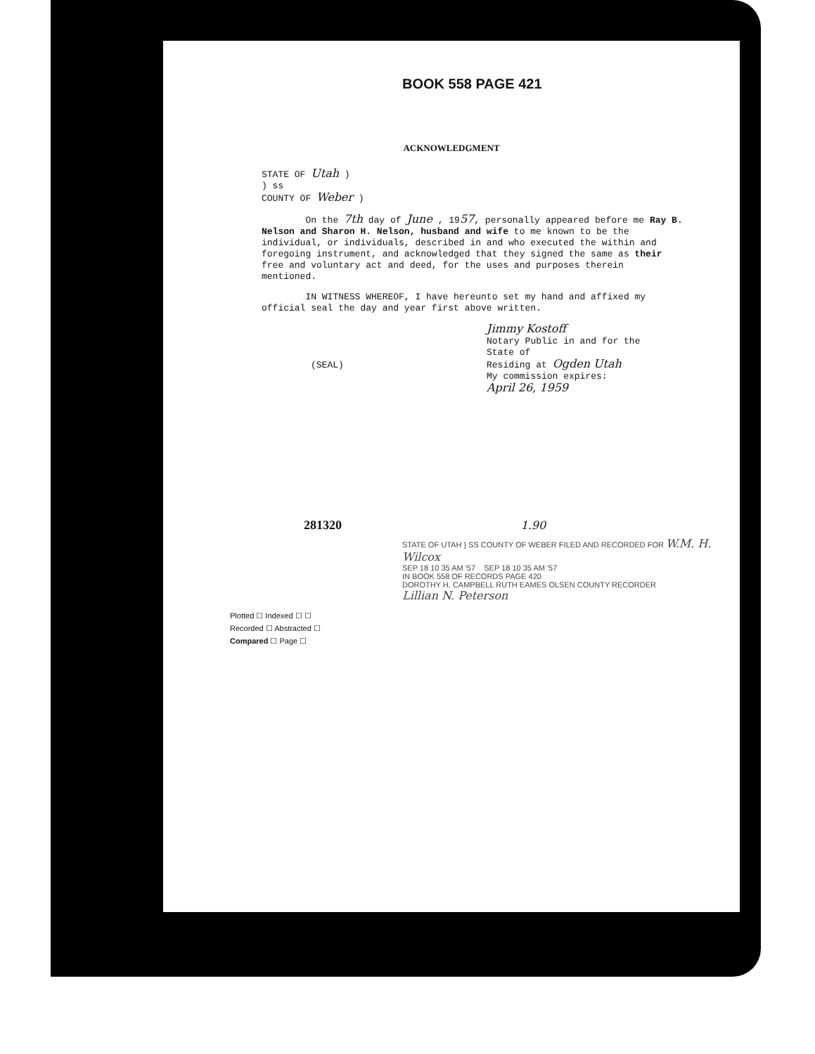BOOK 558 PAGE 421
ACKNOWLEDGMENT
STATE OF Utah )
) ss
COUNTY OF Weber )
On the 7th day of June , 1957, personally appeared before me Ray B. Nelson and Sharon H. Nelson, husband and wife to me known to be the individual, or individuals, described in and who executed the within and foregoing instrument, and acknowledged that they signed the same as their free and voluntary act and deed, for the uses and purposes therein mentioned.
IN WITNESS WHEREOF, I have hereunto set my hand and affixed my official seal the day and year first above written.
Jimmy Kostoff
Notary Public in and for the
State of
Residing at Ogden Utah
My commission expires:
April 26, 1959
(SEAL)
281320 1.90
STATE OF UTAH } SS COUNTY OF WEBER FILED AND RECORDED FOR W.M. H. Wilcox
SEP 18 10 35 AM '57 SEP 18 10 35 AM '57
IN BOOK 558 OF RECORDS PAGE 420
DOROTHY H. CAMPBELL RUTH EAMES OLSEN COUNTY RECORDER
Lillian N. Peterson
Plotted ☐ Indexed ☐ ☐
Recorded ☐ Abstracted ☐
Compared ☐ Page ☐